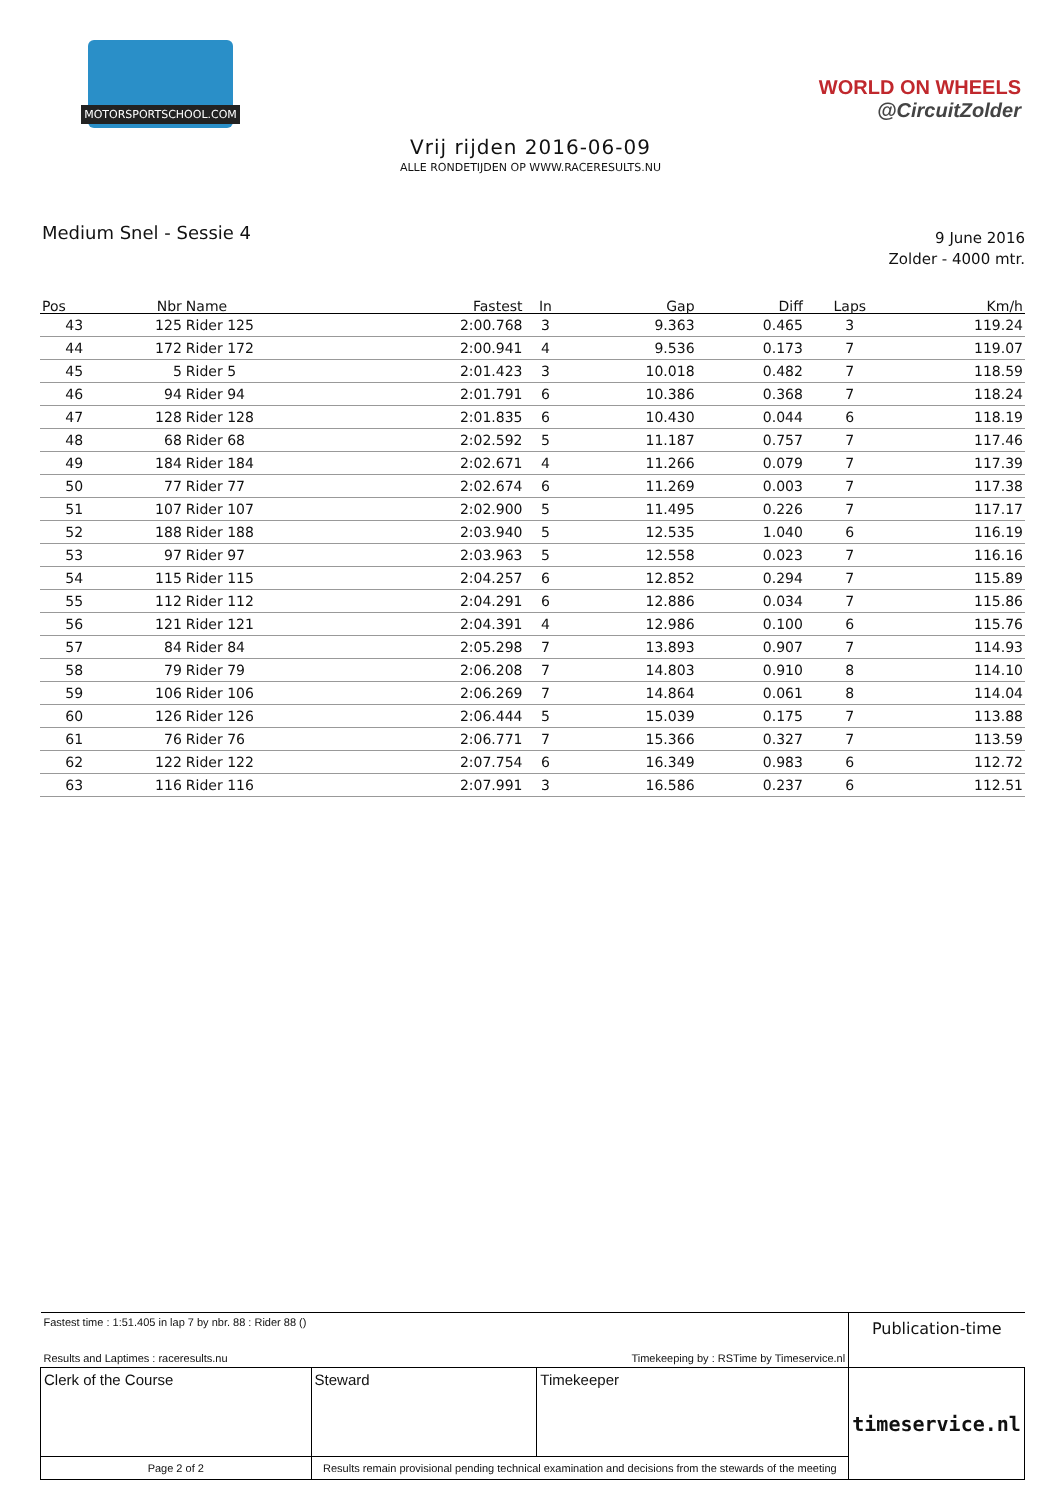MOTORSPORTSCHOOL.COM
WORLD ON WHEELS
@CircuitZolder
Vrij rijden 2016-06-09
ALLE RONDETIJDEN OP WWW.RACERESULTS.NU
Medium Snel - Sessie 4
9 June 2016
Zolder - 4000 mtr.
| Pos | Nbr | Name | Fastest | In | Gap | Diff | Laps | Km/h |
| --- | --- | --- | --- | --- | --- | --- | --- | --- |
| 43 | 125 | Rider 125 | 2:00.768 | 3 | 9.363 | 0.465 | 3 | 119.24 |
| 44 | 172 | Rider 172 | 2:00.941 | 4 | 9.536 | 0.173 | 7 | 119.07 |
| 45 | 5 | Rider 5 | 2:01.423 | 3 | 10.018 | 0.482 | 7 | 118.59 |
| 46 | 94 | Rider 94 | 2:01.791 | 6 | 10.386 | 0.368 | 7 | 118.24 |
| 47 | 128 | Rider 128 | 2:01.835 | 6 | 10.430 | 0.044 | 6 | 118.19 |
| 48 | 68 | Rider 68 | 2:02.592 | 5 | 11.187 | 0.757 | 7 | 117.46 |
| 49 | 184 | Rider 184 | 2:02.671 | 4 | 11.266 | 0.079 | 7 | 117.39 |
| 50 | 77 | Rider 77 | 2:02.674 | 6 | 11.269 | 0.003 | 7 | 117.38 |
| 51 | 107 | Rider 107 | 2:02.900 | 5 | 11.495 | 0.226 | 7 | 117.17 |
| 52 | 188 | Rider 188 | 2:03.940 | 5 | 12.535 | 1.040 | 6 | 116.19 |
| 53 | 97 | Rider 97 | 2:03.963 | 5 | 12.558 | 0.023 | 7 | 116.16 |
| 54 | 115 | Rider 115 | 2:04.257 | 6 | 12.852 | 0.294 | 7 | 115.89 |
| 55 | 112 | Rider 112 | 2:04.291 | 6 | 12.886 | 0.034 | 7 | 115.86 |
| 56 | 121 | Rider 121 | 2:04.391 | 4 | 12.986 | 0.100 | 6 | 115.76 |
| 57 | 84 | Rider 84 | 2:05.298 | 7 | 13.893 | 0.907 | 7 | 114.93 |
| 58 | 79 | Rider 79 | 2:06.208 | 7 | 14.803 | 0.910 | 8 | 114.10 |
| 59 | 106 | Rider 106 | 2:06.269 | 7 | 14.864 | 0.061 | 8 | 114.04 |
| 60 | 126 | Rider 126 | 2:06.444 | 5 | 15.039 | 0.175 | 7 | 113.88 |
| 61 | 76 | Rider 76 | 2:06.771 | 7 | 15.366 | 0.327 | 7 | 113.59 |
| 62 | 122 | Rider 122 | 2:07.754 | 6 | 16.349 | 0.983 | 6 | 112.72 |
| 63 | 116 | Rider 116 | 2:07.991 | 3 | 16.586 | 0.237 | 6 | 112.51 |
| Fastest time : 1:51.405 in lap 7 by nbr. 88 : Rider 88 () | | | | Publication-time |
| Results and Laptimes : raceresults.nu | | Timekeeping by : RSTime by Timeservice.nl | | |
| Clerk of the Course | | Steward | Timekeeper | timeservice.nl |
| Page 2 of 2 | Results remain provisional pending technical examination and decisions from the stewards of the meeting | | | |